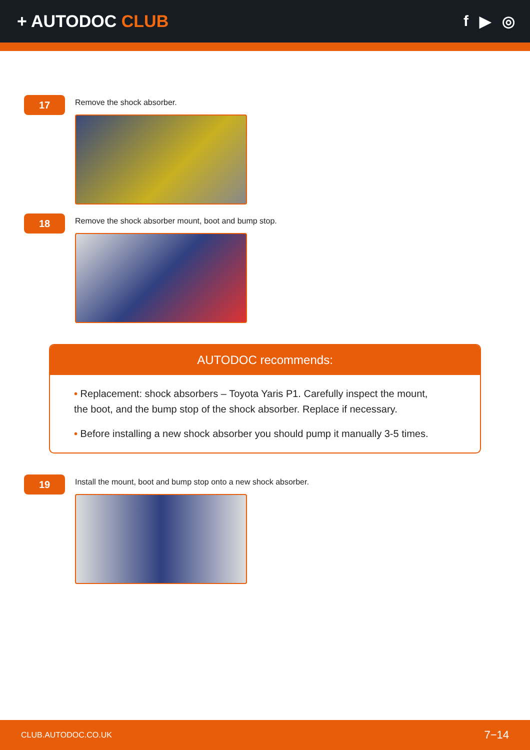+ AUTODOC CLUB f ▶ ◎
17
Remove the shock absorber.
18
Remove the shock absorber mount, boot and bump stop.
AUTODOC recommends:
• Replacement: shock absorbers – Toyota Yaris P1. Carefully inspect the mount, the boot, and the bump stop of the shock absorber. Replace if necessary.
• Before installing a new shock absorber you should pump it manually 3-5 times.
19
Install the mount, boot and bump stop onto a new shock absorber.
CLUB.AUTODOC.CO.UK 7−14